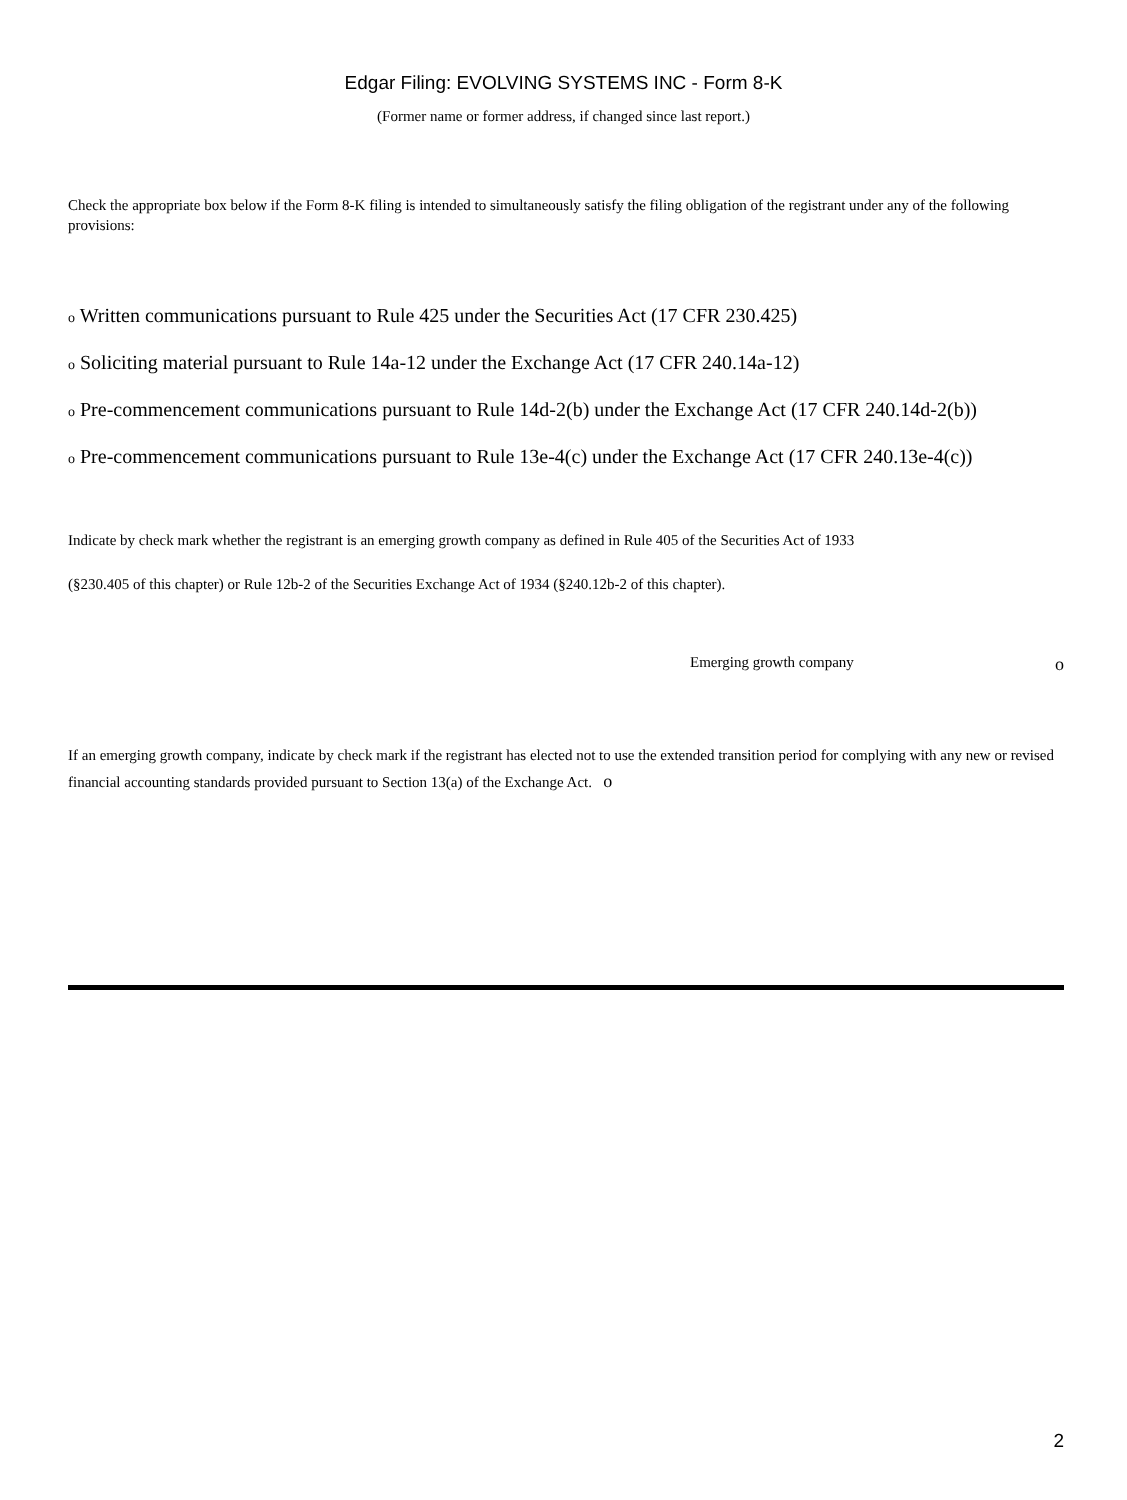Edgar Filing: EVOLVING SYSTEMS INC - Form 8-K
(Former name or former address, if changed since last report.)
Check the appropriate box below if the Form 8-K filing is intended to simultaneously satisfy the filing obligation of the registrant under any of the following provisions:
o Written communications pursuant to Rule 425 under the Securities Act (17 CFR 230.425)
o Soliciting material pursuant to Rule 14a-12 under the Exchange Act (17 CFR 240.14a-12)
o Pre-commencement communications pursuant to Rule 14d-2(b) under the Exchange Act (17 CFR 240.14d-2(b))
o Pre-commencement communications pursuant to Rule 13e-4(c) under the Exchange Act (17 CFR 240.13e-4(c))
Indicate by check mark whether the registrant is an emerging growth company as defined in Rule 405 of the Securities Act of 1933
(§230.405 of this chapter) or Rule 12b-2 of the Securities Exchange Act of 1934 (§240.12b-2 of this chapter).
Emerging growth company o
If an emerging growth company, indicate by check mark if the registrant has elected not to use the extended transition period for complying with any new or revised financial accounting standards provided pursuant to Section 13(a) of the Exchange Act. o
2